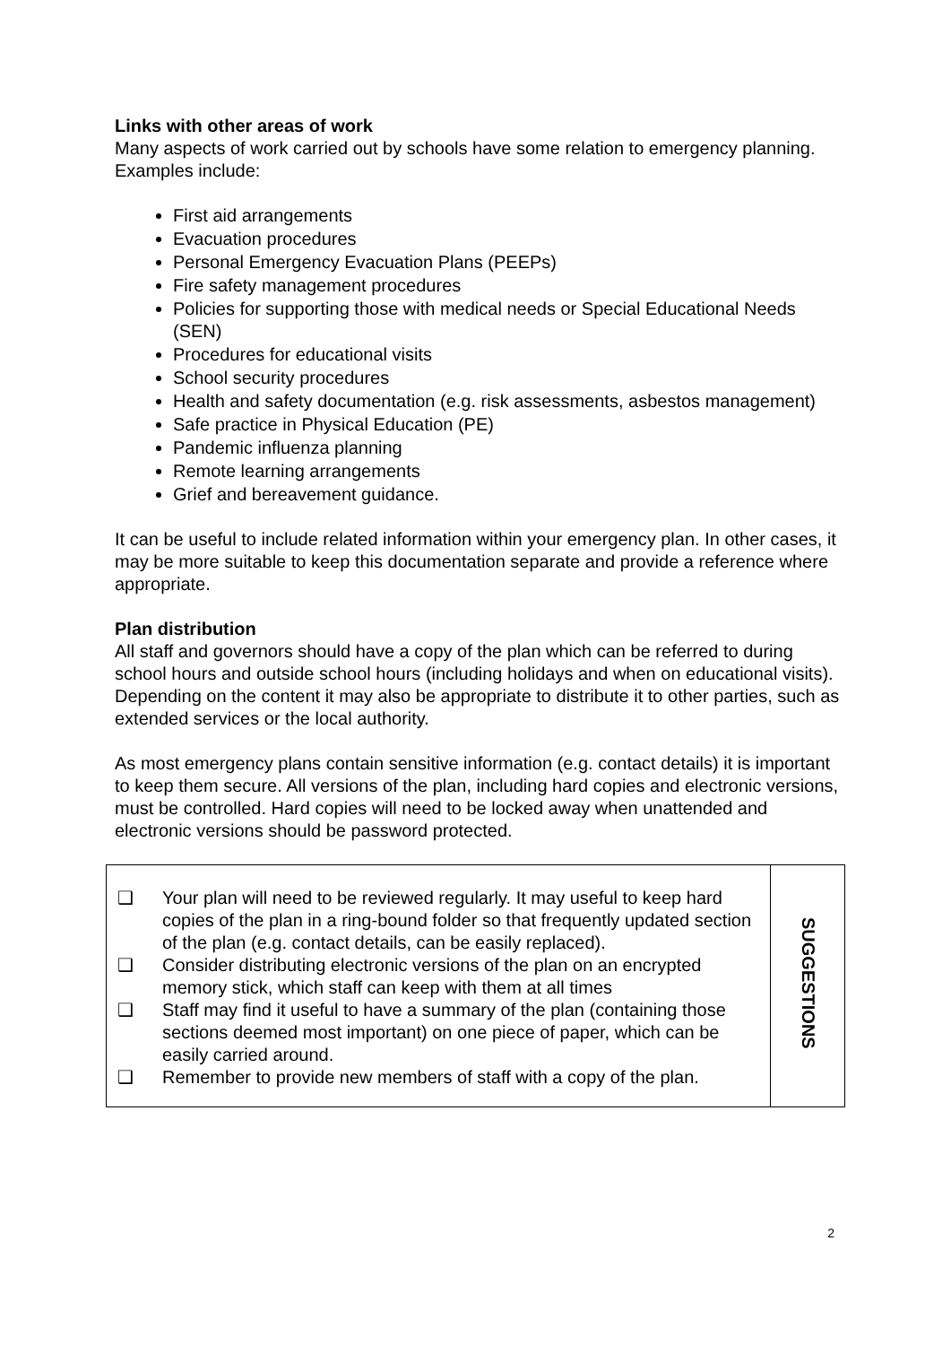Links with other areas of work
Many aspects of work carried out by schools have some relation to emergency planning. Examples include:
First aid arrangements
Evacuation procedures
Personal Emergency Evacuation Plans (PEEPs)
Fire safety management procedures
Policies for supporting those with medical needs or Special Educational Needs (SEN)
Procedures for educational visits
School security procedures
Health and safety documentation (e.g. risk assessments, asbestos management)
Safe practice in Physical Education (PE)
Pandemic influenza planning
Remote learning arrangements
Grief and bereavement guidance.
It can be useful to include related information within your emergency plan. In other cases, it may be more suitable to keep this documentation separate and provide a reference where appropriate.
Plan distribution
All staff and governors should have a copy of the plan which can be referred to during school hours and outside school hours (including holidays and when on educational visits). Depending on the content it may also be appropriate to distribute it to other parties, such as extended services or the local authority.
As most emergency plans contain sensitive information (e.g. contact details) it is important to keep them secure. All versions of the plan, including hard copies and electronic versions, must be controlled. Hard copies will need to be locked away when unattended and electronic versions should be password protected.
| ❑ Your plan will need to be reviewed regularly. It may useful to keep hard copies of the plan in a ring-bound folder so that frequently updated section of the plan (e.g. contact details, can be easily replaced). ❑ Consider distributing electronic versions of the plan on an encrypted memory stick, which staff can keep with them at all times ❑ Staff may find it useful to have a summary of the plan (containing those sections deemed most important) on one piece of paper, which can be easily carried around. ❑ Remember to provide new members of staff with a copy of the plan. | SUGGESTIONS |
2